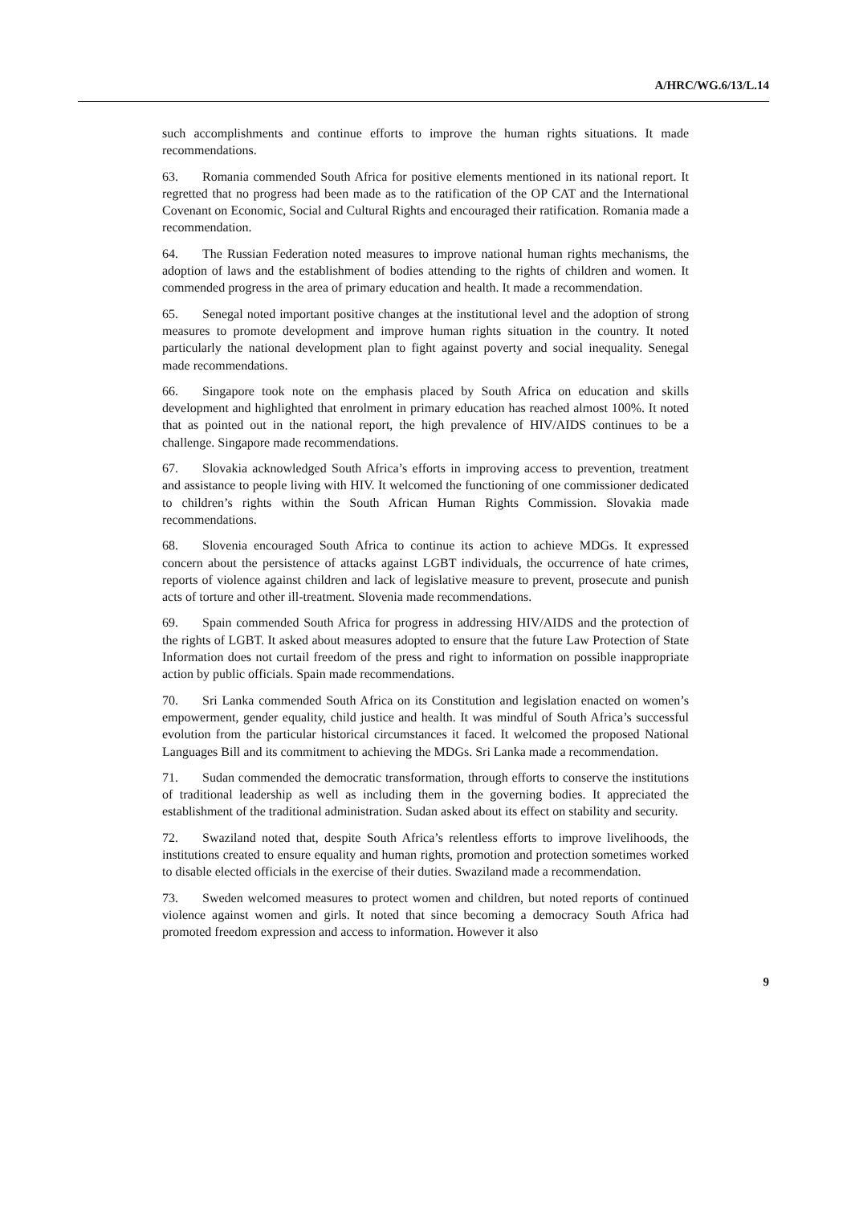A/HRC/WG.6/13/L.14
such accomplishments and continue efforts to improve the human rights situations. It made recommendations.
63. Romania commended South Africa for positive elements mentioned in its national report. It regretted that no progress had been made as to the ratification of the OP CAT and the International Covenant on Economic, Social and Cultural Rights and encouraged their ratification. Romania made a recommendation.
64. The Russian Federation noted measures to improve national human rights mechanisms, the adoption of laws and the establishment of bodies attending to the rights of children and women. It commended progress in the area of primary education and health. It made a recommendation.
65. Senegal noted important positive changes at the institutional level and the adoption of strong measures to promote development and improve human rights situation in the country. It noted particularly the national development plan to fight against poverty and social inequality. Senegal made recommendations.
66. Singapore took note on the emphasis placed by South Africa on education and skills development and highlighted that enrolment in primary education has reached almost 100%. It noted that as pointed out in the national report, the high prevalence of HIV/AIDS continues to be a challenge. Singapore made recommendations.
67. Slovakia acknowledged South Africa’s efforts in improving access to prevention, treatment and assistance to people living with HIV. It welcomed the functioning of one commissioner dedicated to children’s rights within the South African Human Rights Commission. Slovakia made recommendations.
68. Slovenia encouraged South Africa to continue its action to achieve MDGs. It expressed concern about the persistence of attacks against LGBT individuals, the occurrence of hate crimes, reports of violence against children and lack of legislative measure to prevent, prosecute and punish acts of torture and other ill-treatment. Slovenia made recommendations.
69. Spain commended South Africa for progress in addressing HIV/AIDS and the protection of the rights of LGBT. It asked about measures adopted to ensure that the future Law Protection of State Information does not curtail freedom of the press and right to information on possible inappropriate action by public officials. Spain made recommendations.
70. Sri Lanka commended South Africa on its Constitution and legislation enacted on women’s empowerment, gender equality, child justice and health. It was mindful of South Africa’s successful evolution from the particular historical circumstances it faced. It welcomed the proposed National Languages Bill and its commitment to achieving the MDGs. Sri Lanka made a recommendation.
71. Sudan commended the democratic transformation, through efforts to conserve the institutions of traditional leadership as well as including them in the governing bodies. It appreciated the establishment of the traditional administration. Sudan asked about its effect on stability and security.
72. Swaziland noted that, despite South Africa’s relentless efforts to improve livelihoods, the institutions created to ensure equality and human rights, promotion and protection sometimes worked to disable elected officials in the exercise of their duties. Swaziland made a recommendation.
73. Sweden welcomed measures to protect women and children, but noted reports of continued violence against women and girls. It noted that since becoming a democracy South Africa had promoted freedom expression and access to information. However it also
9